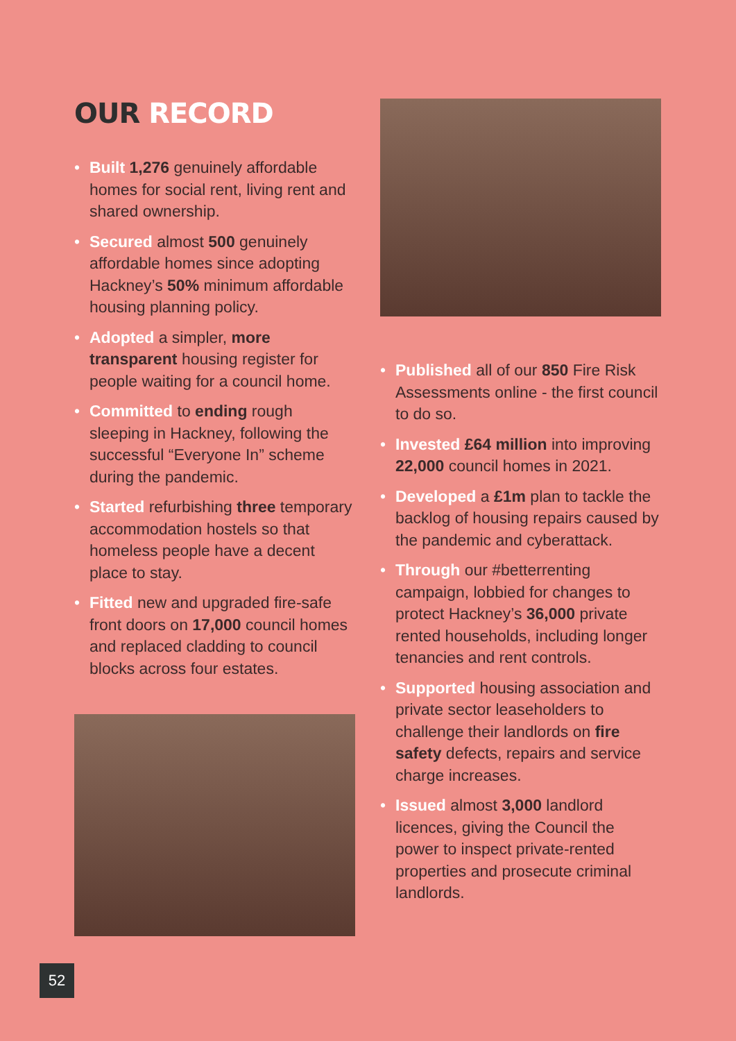OUR RECORD
• Built 1,276 genuinely affordable homes for social rent, living rent and shared ownership.
• Secured almost 500 genuinely affordable homes since adopting Hackney’s 50% minimum affordable housing planning policy.
• Adopted a simpler, more transparent housing register for people waiting for a council home.
• Committed to ending rough sleeping in Hackney, following the successful “Everyone In” scheme during the pandemic.
• Started refurbishing three temporary accommodation hostels so that homeless people have a decent place to stay.
• Fitted new and upgraded fire-safe front doors on 17,000 council homes and replaced cladding to council blocks across four estates.
• Published all of our 850 Fire Risk Assessments online - the first council to do so.
• Invested £64 million into improving 22,000 council homes in 2021.
• Developed a £1m plan to tackle the backlog of housing repairs caused by the pandemic and cyberattack.
• Through our #betterrenting campaign, lobbied for changes to protect Hackney’s 36,000 private rented households, including longer tenancies and rent controls.
• Supported housing association and private sector leaseholders to challenge their landlords on fire safety defects, repairs and service charge increases.
• Issued almost 3,000 landlord licences, giving the Council the power to inspect private-rented properties and prosecute criminal landlords.
52